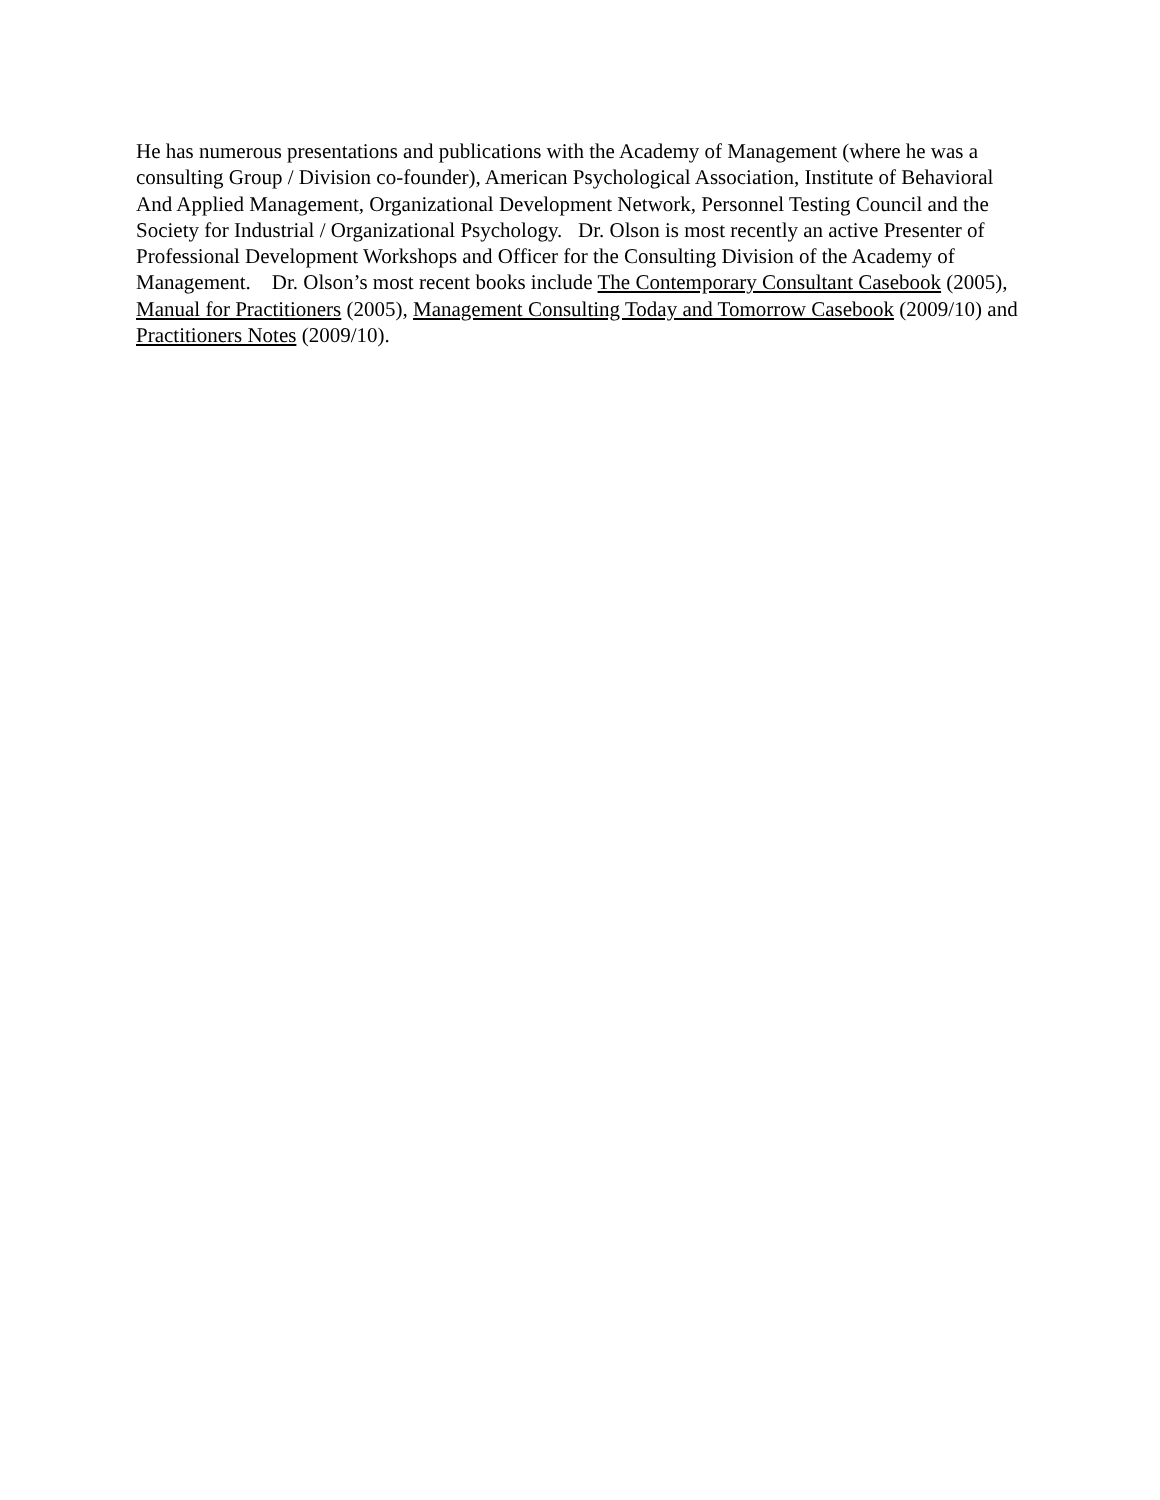He has numerous presentations and publications with the Academy of Management (where he was a consulting Group / Division co-founder), American Psychological Association, Institute of Behavioral And Applied Management, Organizational Development Network, Personnel Testing Council and the Society for Industrial / Organizational Psychology. Dr. Olson is most recently an active Presenter of Professional Development Workshops and Officer for the Consulting Division of the Academy of Management. Dr. Olson’s most recent books include The Contemporary Consultant Casebook (2005), Manual for Practitioners (2005), Management Consulting Today and Tomorrow Casebook (2009/10) and Practitioners Notes (2009/10).